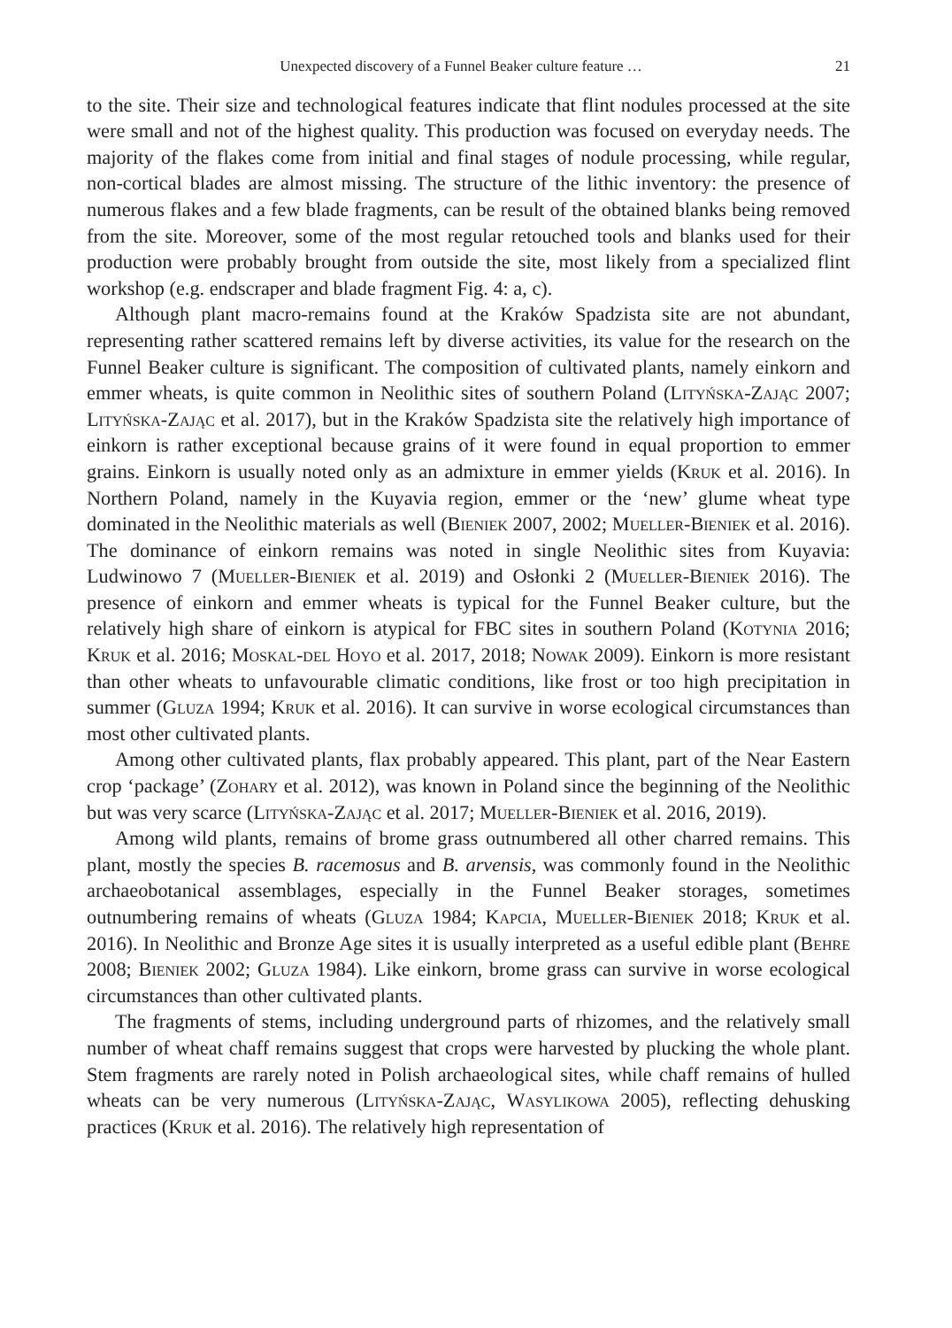Unexpected discovery of a Funnel Beaker culture feature … 21
to the site. Their size and technological features indicate that flint nodules processed at the site were small and not of the highest quality. This production was focused on everyday needs. The majority of the flakes come from initial and final stages of nodule processing, while regular, non-cortical blades are almost missing. The structure of the lithic inventory: the presence of numerous flakes and a few blade fragments, can be result of the obtained blanks being removed from the site. Moreover, some of the most regular retouched tools and blanks used for their production were probably brought from outside the site, most likely from a specialized flint workshop (e.g. endscraper and blade fragment Fig. 4: a, c).
Although plant macro-remains found at the Kraków Spadzista site are not abundant, representing rather scattered remains left by diverse activities, its value for the research on the Funnel Beaker culture is significant. The composition of cultivated plants, namely einkorn and emmer wheats, is quite common in Neolithic sites of southern Poland (Lityńska-Zając 2007; Lityńska-Zając et al. 2017), but in the Kraków Spadzista site the relatively high importance of einkorn is rather exceptional because grains of it were found in equal proportion to emmer grains. Einkorn is usually noted only as an admixture in emmer yields (Kruk et al. 2016). In Northern Poland, namely in the Kuyavia region, emmer or the ‘new’ glume wheat type dominated in the Neolithic materials as well (Bieniek 2007, 2002; Mueller-Bieniek et al. 2016). The dominance of einkorn remains was noted in single Neolithic sites from Kuyavia: Ludwinowo 7 (Mueller-Bieniek et al. 2019) and Osłonki 2 (Mueller-Bieniek 2016). The presence of einkorn and emmer wheats is typical for the Funnel Beaker culture, but the relatively high share of einkorn is atypical for FBC sites in southern Poland (Kotynia 2016; Kruk et al. 2016; Moskal-del Hoyo et al. 2017, 2018; Nowak 2009). Einkorn is more resistant than other wheats to unfavourable climatic conditions, like frost or too high precipitation in summer (Gluza 1994; Kruk et al. 2016). It can survive in worse ecological circumstances than most other cultivated plants.
Among other cultivated plants, flax probably appeared. This plant, part of the Near Eastern crop ‘package’ (Zohary et al. 2012), was known in Poland since the beginning of the Neolithic but was very scarce (Lityńska-Zając et al. 2017; Mueller-Bieniek et al. 2016, 2019).
Among wild plants, remains of brome grass outnumbered all other charred remains. This plant, mostly the species B. racemosus and B. arvensis, was commonly found in the Neolithic archaeobotanical assemblages, especially in the Funnel Beaker storages, sometimes outnumbering remains of wheats (Gluza 1984; Kapcia, Mueller-Bieniek 2018; Kruk et al. 2016). In Neolithic and Bronze Age sites it is usually interpreted as a useful edible plant (Behre 2008; Bieniek 2002; Gluza 1984). Like einkorn, brome grass can survive in worse ecological circumstances than other cultivated plants.
The fragments of stems, including underground parts of rhizomes, and the relatively small number of wheat chaff remains suggest that crops were harvested by plucking the whole plant. Stem fragments are rarely noted in Polish archaeological sites, while chaff remains of hulled wheats can be very numerous (Lityńska-Zając, Wasylikowa 2005), reflecting dehusking practices (Kruk et al. 2016). The relatively high representation of